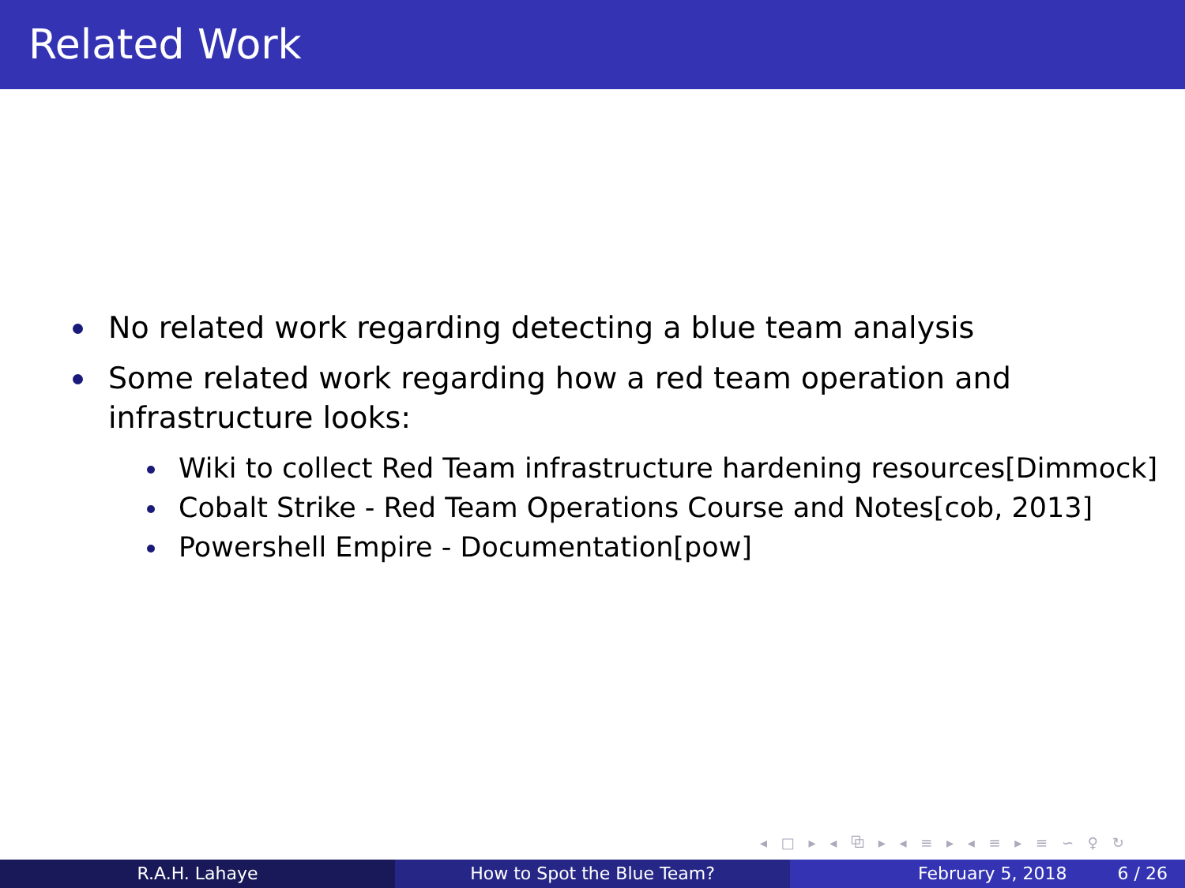Related Work
No related work regarding detecting a blue team analysis
Some related work regarding how a red team operation and
infrastructure looks:
Wiki to collect Red Team infrastructure hardening resources[Dimmock]
Cobalt Strike - Red Team Operations Course and Notes[cob, 2013]
Powershell Empire - Documentation[pow]
◂ □ ▸ ◂ ⧉ ▸ ◂ ≡ ▸ ◂ ≡ ▸ ≡ ∽ ♀ ↻
R.A.H. Lahaye How to Spot the Blue Team? February 5, 2018 6 / 26